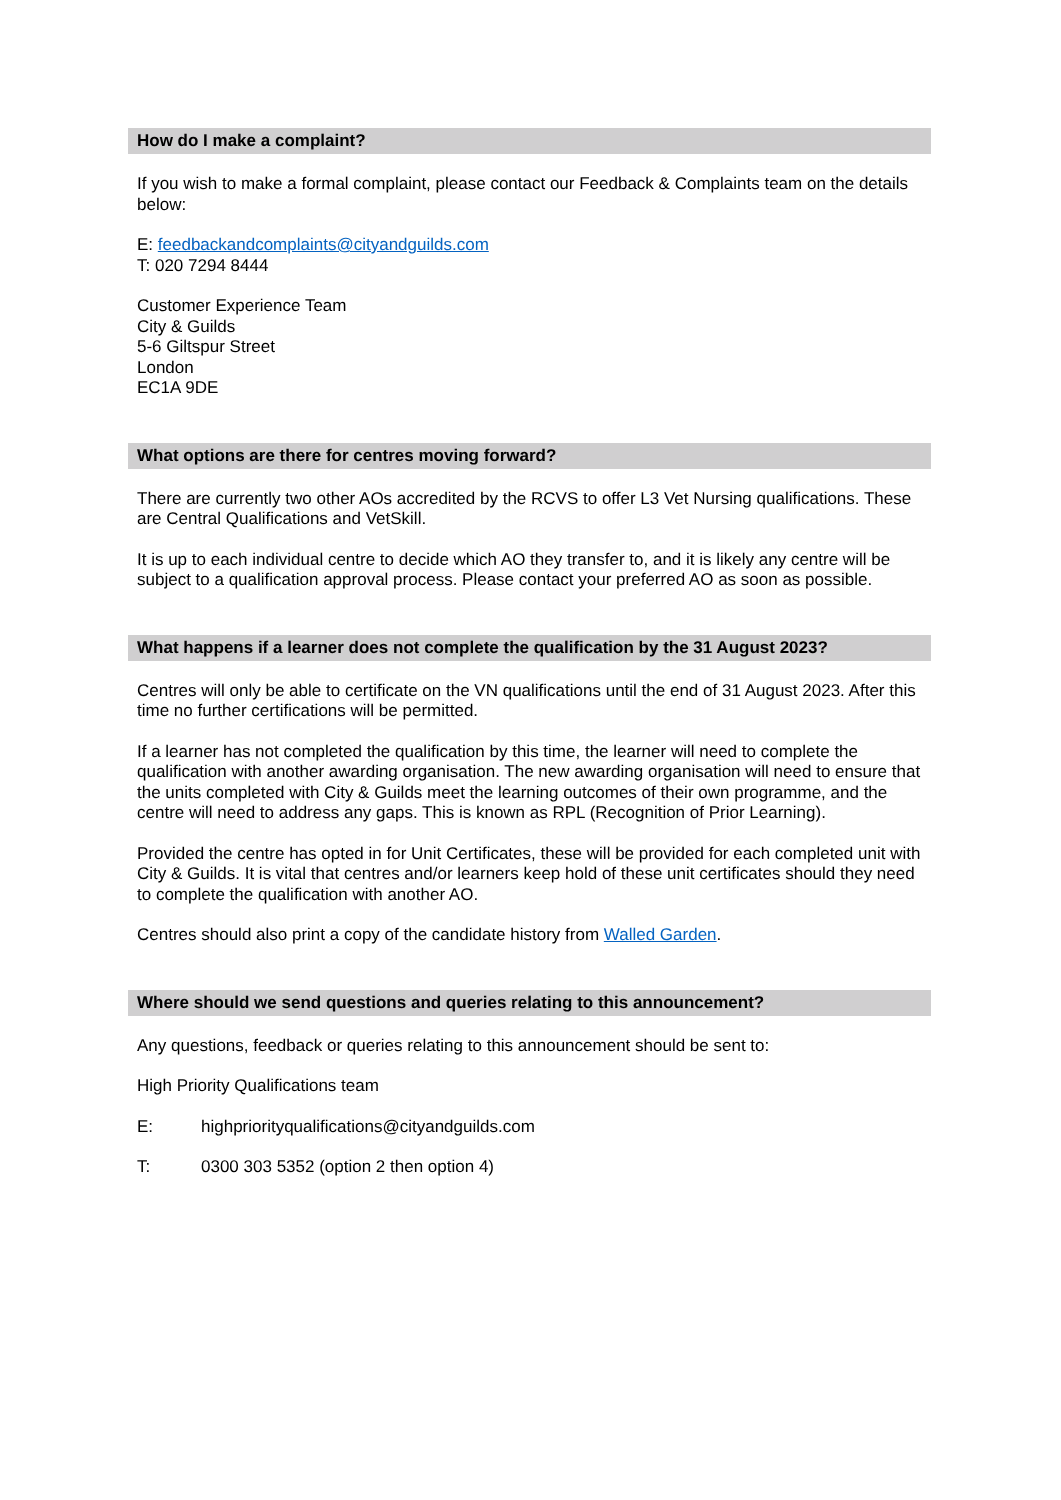How do I make a complaint?
If you wish to make a formal complaint, please contact our Feedback & Complaints team on the details below:
E: feedbackandcomplaints@cityandguilds.com
T: 020 7294 8444
Customer Experience Team
City & Guilds
5-6 Giltspur Street
London
EC1A 9DE
What options are there for centres moving forward?
There are currently two other AOs accredited by the RCVS to offer L3 Vet Nursing qualifications. These are Central Qualifications and VetSkill.
It is up to each individual centre to decide which AO they transfer to, and it is likely any centre will be subject to a qualification approval process. Please contact your preferred AO as soon as possible.
What happens if a learner does not complete the qualification by the 31 August 2023?
Centres will only be able to certificate on the VN qualifications until the end of 31 August 2023. After this time no further certifications will be permitted.
If a learner has not completed the qualification by this time, the learner will need to complete the qualification with another awarding organisation. The new awarding organisation will need to ensure that the units completed with City & Guilds meet the learning outcomes of their own programme, and the centre will need to address any gaps. This is known as RPL (Recognition of Prior Learning).
Provided the centre has opted in for Unit Certificates, these will be provided for each completed unit with City & Guilds. It is vital that centres and/or learners keep hold of these unit certificates should they need to complete the qualification with another AO.
Centres should also print a copy of the candidate history from Walled Garden.
Where should we send questions and queries relating to this announcement?
Any questions, feedback or queries relating to this announcement should be sent to:
High Priority Qualifications team
E: highpriorityqualifications@cityandguilds.com
T: 0300 303 5352 (option 2 then option 4)